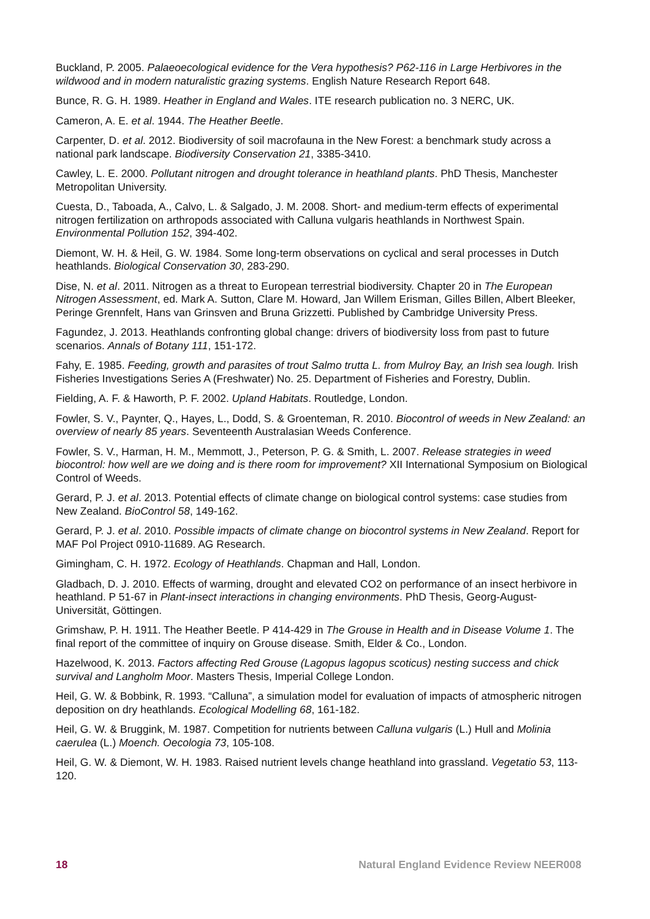Buckland, P. 2005. Palaeoecological evidence for the Vera hypothesis? P62-116 in Large Herbivores in the wildwood and in modern naturalistic grazing systems. English Nature Research Report 648.
Bunce, R. G. H. 1989. Heather in England and Wales. ITE research publication no. 3 NERC, UK.
Cameron, A. E. et al. 1944. The Heather Beetle.
Carpenter, D. et al. 2012. Biodiversity of soil macrofauna in the New Forest: a benchmark study across a national park landscape. Biodiversity Conservation 21, 3385-3410.
Cawley, L. E. 2000. Pollutant nitrogen and drought tolerance in heathland plants. PhD Thesis, Manchester Metropolitan University.
Cuesta, D., Taboada, A., Calvo, L. & Salgado, J. M. 2008. Short- and medium-term effects of experimental nitrogen fertilization on arthropods associated with Calluna vulgaris heathlands in Northwest Spain. Environmental Pollution 152, 394-402.
Diemont, W. H. & Heil, G. W. 1984. Some long-term observations on cyclical and seral processes in Dutch heathlands. Biological Conservation 30, 283-290.
Dise, N. et al. 2011. Nitrogen as a threat to European terrestrial biodiversity. Chapter 20 in The European Nitrogen Assessment, ed. Mark A. Sutton, Clare M. Howard, Jan Willem Erisman, Gilles Billen, Albert Bleeker, Peringe Grennfelt, Hans van Grinsven and Bruna Grizzetti. Published by Cambridge University Press.
Fagundez, J. 2013. Heathlands confronting global change: drivers of biodiversity loss from past to future scenarios. Annals of Botany 111, 151-172.
Fahy, E. 1985. Feeding, growth and parasites of trout Salmo trutta L. from Mulroy Bay, an Irish sea lough. Irish Fisheries Investigations Series A (Freshwater) No. 25. Department of Fisheries and Forestry, Dublin.
Fielding, A. F. & Haworth, P. F. 2002. Upland Habitats. Routledge, London.
Fowler, S. V., Paynter, Q., Hayes, L., Dodd, S. & Groenteman, R. 2010. Biocontrol of weeds in New Zealand: an overview of nearly 85 years. Seventeenth Australasian Weeds Conference.
Fowler, S. V., Harman, H. M., Memmott, J., Peterson, P. G. & Smith, L. 2007. Release strategies in weed biocontrol: how well are we doing and is there room for improvement? XII International Symposium on Biological Control of Weeds.
Gerard, P. J. et al. 2013. Potential effects of climate change on biological control systems: case studies from New Zealand. BioControl 58, 149-162.
Gerard, P. J. et al. 2010. Possible impacts of climate change on biocontrol systems in New Zealand. Report for MAF Pol Project 0910-11689. AG Research.
Gimingham, C. H. 1972. Ecology of Heathlands. Chapman and Hall, London.
Gladbach, D. J. 2010. Effects of warming, drought and elevated CO2 on performance of an insect herbivore in heathland. P 51-67 in Plant-insect interactions in changing environments. PhD Thesis, Georg-August-Universität, Göttingen.
Grimshaw, P. H. 1911. The Heather Beetle. P 414-429 in The Grouse in Health and in Disease Volume 1. The final report of the committee of inquiry on Grouse disease. Smith, Elder & Co., London.
Hazelwood, K. 2013. Factors affecting Red Grouse (Lagopus lagopus scoticus) nesting success and chick survival and Langholm Moor. Masters Thesis, Imperial College London.
Heil, G. W. & Bobbink, R. 1993. “Calluna”, a simulation model for evaluation of impacts of atmospheric nitrogen deposition on dry heathlands. Ecological Modelling 68, 161-182.
Heil, G. W. & Bruggink, M. 1987. Competition for nutrients between Calluna vulgaris (L.) Hull and Molinia caerulea (L.) Moench. Oecologia 73, 105-108.
Heil, G. W. & Diemont, W. H. 1983. Raised nutrient levels change heathland into grassland. Vegetatio 53, 113-120.
18 Natural England Evidence Review NEER008